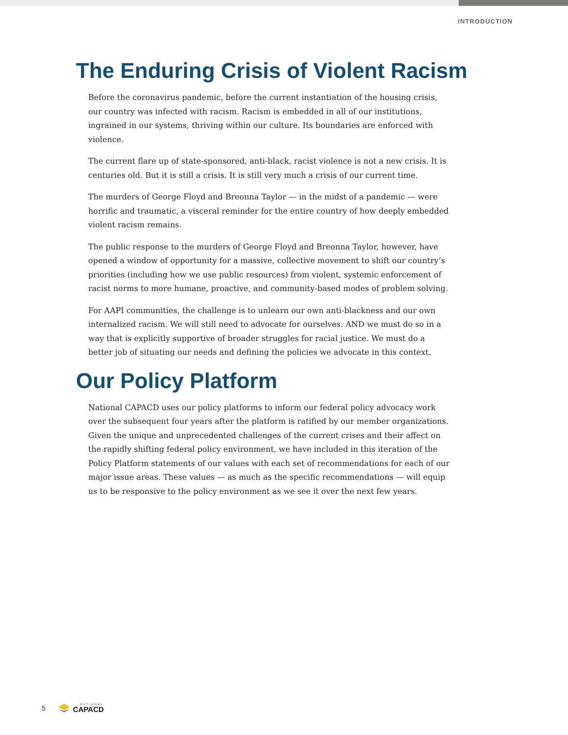INTRODUCTION
The Enduring Crisis of Violent Racism
Before the coronavirus pandemic, before the current instantiation of the housing crisis, our country was infected with racism. Racism is embedded in all of our institutions, ingrained in our systems, thriving within our culture. Its boundaries are enforced with violence.
The current flare up of state-sponsored, anti-black, racist violence is not a new crisis. It is centuries old. But it is still a crisis. It is still very much a crisis of our current time.
The murders of George Floyd and Breonna Taylor — in the midst of a pandemic — were horrific and traumatic, a visceral reminder for the entire country of how deeply embedded violent racism remains.
The public response to the murders of George Floyd and Breonna Taylor, however, have opened a window of opportunity for a massive, collective movement to shift our country’s priorities (including how we use public resources) from violent, systemic enforcement of racist norms to more humane, proactive, and community-based modes of problem solving.
For AAPI communities, the challenge is to unlearn our own anti-blackness and our own internalized racism. We will still need to advocate for ourselves. AND we must do so in a way that is explicitly supportive of broader struggles for racial justice. We must do a better job of situating our needs and defining the policies we advocate in this context.
Our Policy Platform
National CAPACD uses our policy platforms to inform our federal policy advocacy work over the subsequent four years after the platform is ratified by our member organizations. Given the unique and unprecedented challenges of the current crises and their affect on the rapidly shifting federal policy environment, we have included in this iteration of the Policy Platform statements of our values with each set of recommendations for each of our major issue areas. These values — as much as the specific recommendations — will equip us to be responsive to the policy environment as we see it over the next few years.
5 NATIONAL
CAPACD